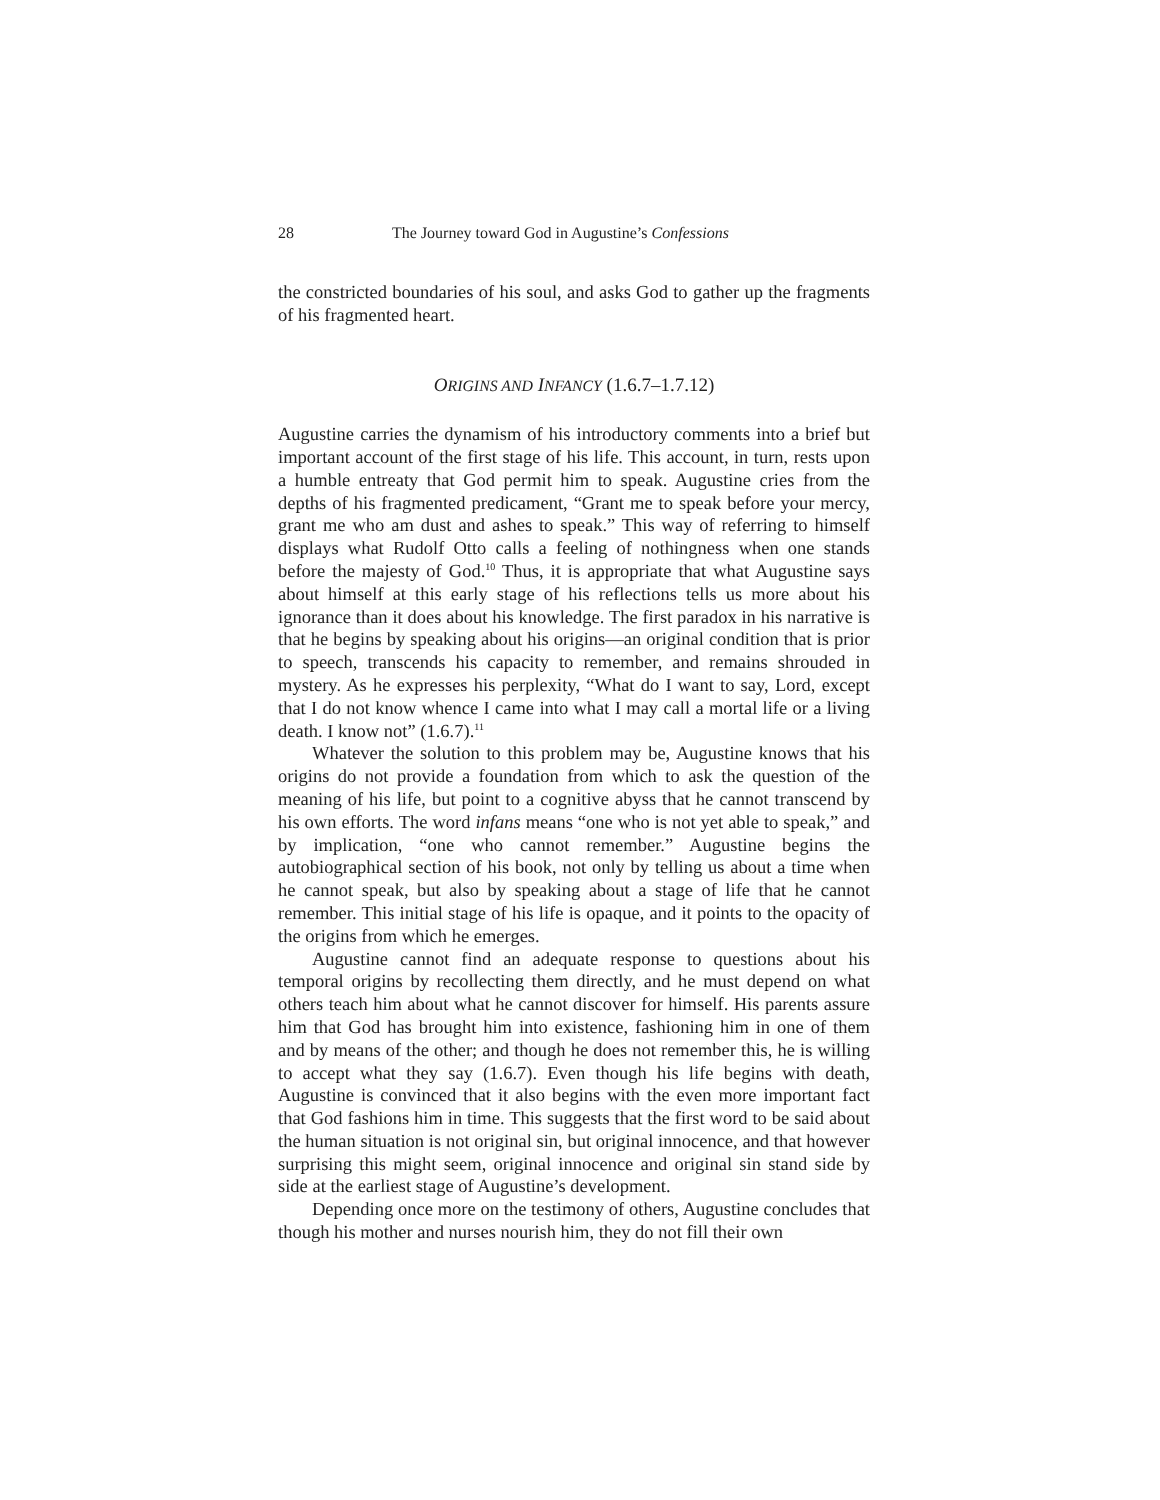28 The Journey toward God in Augustine’s Confessions
the constricted boundaries of his soul, and asks God to gather up the fragments of his fragmented heart.
ORIGINS AND INFANCY (1.6.7–1.7.12)
Augustine carries the dynamism of his introductory comments into a brief but important account of the first stage of his life. This account, in turn, rests upon a humble entreaty that God permit him to speak. Augustine cries from the depths of his fragmented predicament, “Grant me to speak before your mercy, grant me who am dust and ashes to speak.” This way of referring to himself displays what Rudolf Otto calls a feeling of nothingness when one stands before the majesty of God.<sup>10</sup> Thus, it is appropriate that what Augustine says about himself at this early stage of his reflections tells us more about his ignorance than it does about his knowledge. The first paradox in his narrative is that he begins by speaking about his origins—an original condition that is prior to speech, transcends his capacity to remember, and remains shrouded in mystery. As he expresses his perplexity, “What do I want to say, Lord, except that I do not know whence I came into what I may call a mortal life or a living death. I know not” (1.6.7).<sup>11</sup>
Whatever the solution to this problem may be, Augustine knows that his origins do not provide a foundation from which to ask the question of the meaning of his life, but point to a cognitive abyss that he cannot transcend by his own efforts. The word infans means “one who is not yet able to speak,” and by implication, “one who cannot remember.” Augustine begins the autobiographical section of his book, not only by telling us about a time when he cannot speak, but also by speaking about a stage of life that he cannot remember. This initial stage of his life is opaque, and it points to the opacity of the origins from which he emerges.
Augustine cannot find an adequate response to questions about his temporal origins by recollecting them directly, and he must depend on what others teach him about what he cannot discover for himself. His parents assure him that God has brought him into existence, fashioning him in one of them and by means of the other; and though he does not remember this, he is willing to accept what they say (1.6.7). Even though his life begins with death, Augustine is convinced that it also begins with the even more important fact that God fashions him in time. This suggests that the first word to be said about the human situation is not original sin, but original innocence, and that however surprising this might seem, original innocence and original sin stand side by side at the earliest stage of Augustine’s development.
Depending once more on the testimony of others, Augustine concludes that though his mother and nurses nourish him, they do not fill their own